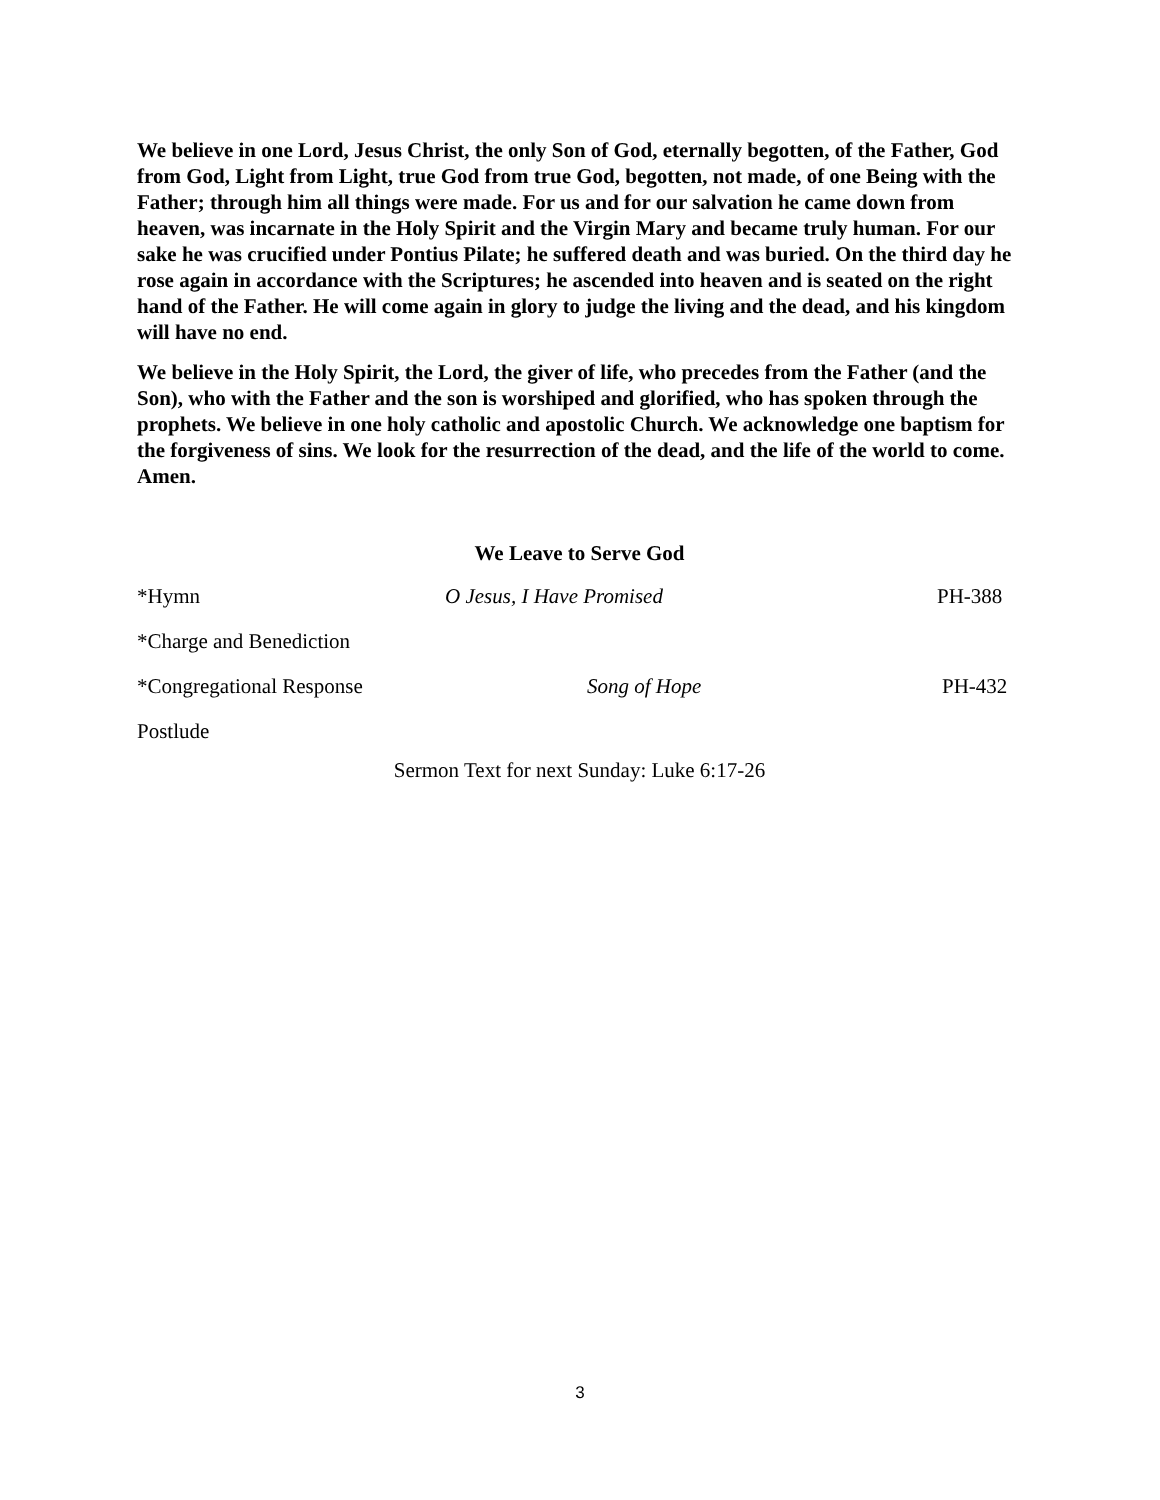We believe in one Lord, Jesus Christ, the only Son of God, eternally begotten, of the Father, God from God, Light from Light, true God from true God, begotten, not made, of one Being with the Father; through him all things were made. For us and for our salvation he came down from heaven, was incarnate in the Holy Spirit and the Virgin Mary and became truly human. For our sake he was crucified under Pontius Pilate; he suffered death and was buried. On the third day he rose again in accordance with the Scriptures; he ascended into heaven and is seated on the right hand of the Father. He will come again in glory to judge the living and the dead, and his kingdom will have no end.
We believe in the Holy Spirit, the Lord, the giver of life, who precedes from the Father (and the Son), who with the Father and the son is worshiped and glorified, who has spoken through the prophets. We believe in one holy catholic and apostolic Church. We acknowledge one baptism for the forgiveness of sins. We look for the resurrection of the dead, and the life of the world to come. Amen.
We Leave to Serve God
*Hymn O Jesus, I Have Promised PH-388
*Charge and Benediction
*Congregational Response Song of Hope PH-432
Postlude
Sermon Text for next Sunday: Luke 6:17-26
3